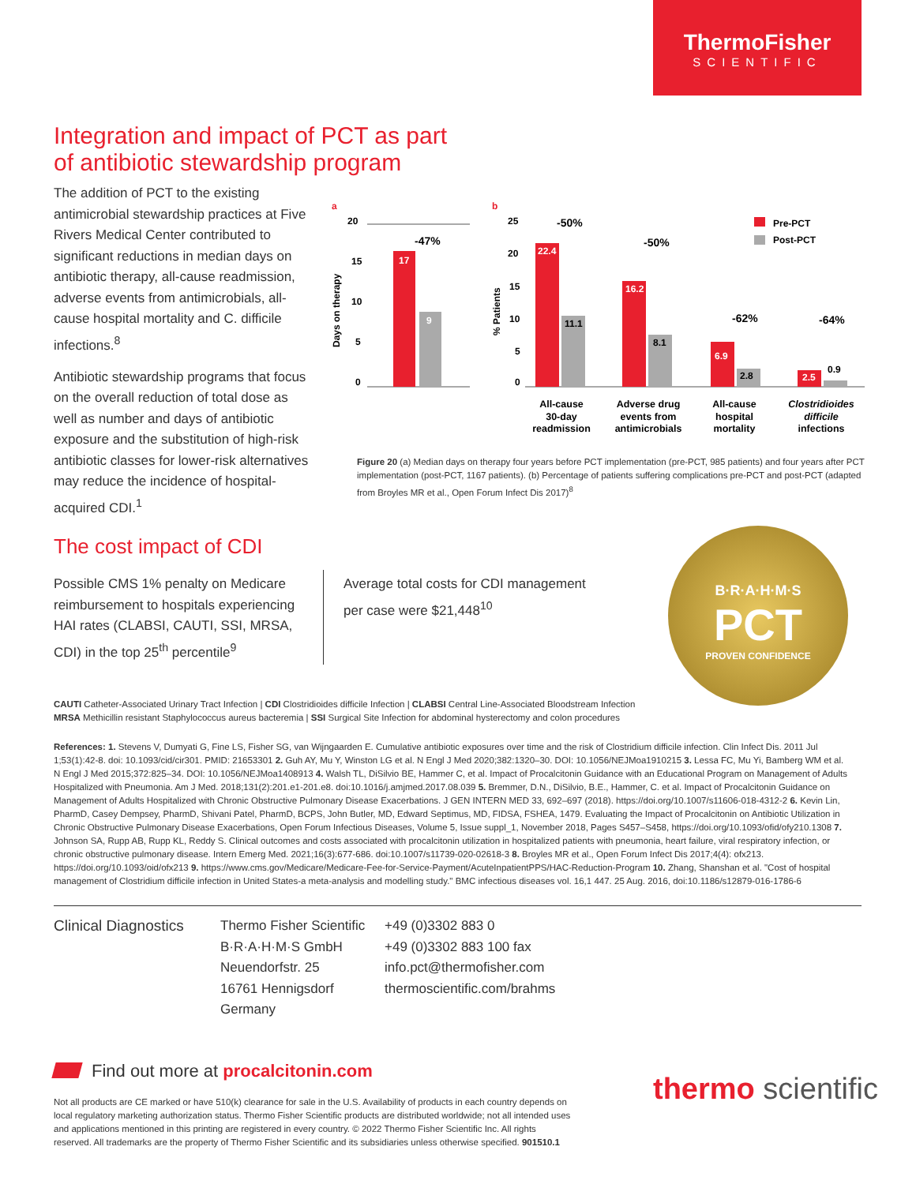ThermoFisher
SCIENTIFIC
Integration and impact of PCT as part
of antibiotic stewardship program
The addition of PCT to the existing antimicrobial stewardship practices at Five Rivers Medical Center contributed to significant reductions in median days on antibiotic therapy, all-cause readmission, adverse events from antimicrobials, all-cause hospital mortality and C. difficile infections.<sup>8</sup>
Antibiotic stewardship programs that focus on the overall reduction of total dose as well as number and days of antibiotic exposure and the substitution of high-risk antibiotic classes for lower-risk alternatives may reduce the incidence of hospital-acquired CDI.<sup>1</sup>
a
b
20
15
10
5
0
Days on therapy
17
9
-47%
25
20
15
10
5
0
% Patients
22.4
11.1
16.2
8.1
6.9
2.8
2.5
0.9
-50%
-50%
-62%
-64%
Pre-PCT
Post-PCT
All-cause
30-day
readmission
Adverse drug
events from
antimicrobials
All-cause
hospital
mortality
Clostridioides
difficile
infections
Figure 20 (a) Median days on therapy four years before PCT implementation (pre-PCT, 985 patients) and four years after PCT implementation (post-PCT, 1167 patients). (b) Percentage of patients suffering complications pre-PCT and post-PCT (adapted from Broyles MR et al., Open Forum Infect Dis 2017)<sup>8</sup>
The cost impact of CDI
Possible CMS 1% penalty on Medicare reimbursement to hospitals experiencing HAI rates (CLABSI, CAUTI, SSI, MRSA, CDI) in the top 25<sup>th</sup> percentile<sup>9</sup>
Average total costs for CDI management per case were $21,448<sup>10</sup>
B·R·A·H·M·S
PCT
PROVEN CONFIDENCE
CAUTI Catheter-Associated Urinary Tract Infection | CDI Clostridioides difficile Infection | CLABSI Central Line-Associated Bloodstream Infection
MRSA Methicillin resistant Staphylococcus aureus bacteremia | SSI Surgical Site Infection for abdominal hysterectomy and colon procedures
References: 1. Stevens V, Dumyati G, Fine LS, Fisher SG, van Wijngaarden E. Cumulative antibiotic exposures over time and the risk of Clostridium difficile infection. Clin Infect Dis. 2011 Jul 1;53(1):42-8. doi: 10.1093/cid/cir301. PMID: 21653301 2. Guh AY, Mu Y, Winston LG et al. N Engl J Med 2020;382:1320–30. DOI: 10.1056/NEJMoa1910215 3. Lessa FC, Mu Yi, Bamberg WM et al. N Engl J Med 2015;372:825–34. DOI: 10.1056/NEJMoa1408913 4. Walsh TL, DiSilvio BE, Hammer C, et al. Impact of Procalcitonin Guidance with an Educational Program on Management of Adults Hospitalized with Pneumonia. Am J Med. 2018;131(2):201.e1-201.e8. doi:10.1016/j.amjmed.2017.08.039 5. Bremmer, D.N., DiSilvio, B.E., Hammer, C. et al. Impact of Procalcitonin Guidance on Management of Adults Hospitalized with Chronic Obstructive Pulmonary Disease Exacerbations. J GEN INTERN MED 33, 692–697 (2018). https://doi.org/10.1007/s11606-018-4312-2 6. Kevin Lin, PharmD, Casey Dempsey, PharmD, Shivani Patel, PharmD, BCPS, John Butler, MD, Edward Septimus, MD, FIDSA, FSHEA, 1479. Evaluating the Impact of Procalcitonin on Antibiotic Utilization in Chronic Obstructive Pulmonary Disease Exacerbations, Open Forum Infectious Diseases, Volume 5, Issue suppl_1, November 2018, Pages S457–S458, https://doi.org/10.1093/ofid/ofy210.1308 7. Johnson SA, Rupp AB, Rupp KL, Reddy S. Clinical outcomes and costs associated with procalcitonin utilization in hospitalized patients with pneumonia, heart failure, viral respiratory infection, or chronic obstructive pulmonary disease. Intern Emerg Med. 2021;16(3):677-686. doi:10.1007/s11739-020-02618-3 8. Broyles MR et al., Open Forum Infect Dis 2017;4(4): ofx213. https://doi.org/10.1093/oid/ofx213 9. https://www.cms.gov/Medicare/Medicare-Fee-for-Service-Payment/AcuteInpatientPPS/HAC-Reduction-Program 10. Zhang, Shanshan et al. "Cost of hospital management of Clostridium difficile infection in United States-a meta-analysis and modelling study." BMC infectious diseases vol. 16,1 447. 25 Aug. 2016, doi:10.1186/s12879-016-1786-6
Clinical Diagnostics
Thermo Fisher Scientific
B·R·A·H·M·S GmbH
Neuendorfstr. 25
16761 Hennigsdorf
Germany
+49 (0)3302 883 0
+49 (0)3302 883 100 fax
info.pct@thermofisher.com
thermoscientific.com/brahms
Find out more at procalcitonin.com
Not all products are CE marked or have 510(k) clearance for sale in the U.S. Availability of products in each country depends on local regulatory marketing authorization status. Thermo Fisher Scientific products are distributed worldwide; not all intended uses and applications mentioned in this printing are registered in every country. © 2022 Thermo Fisher Scientific Inc. All rights reserved. All trademarks are the property of Thermo Fisher Scientific and its subsidiaries unless otherwise specified. 901510.1
thermo scientific